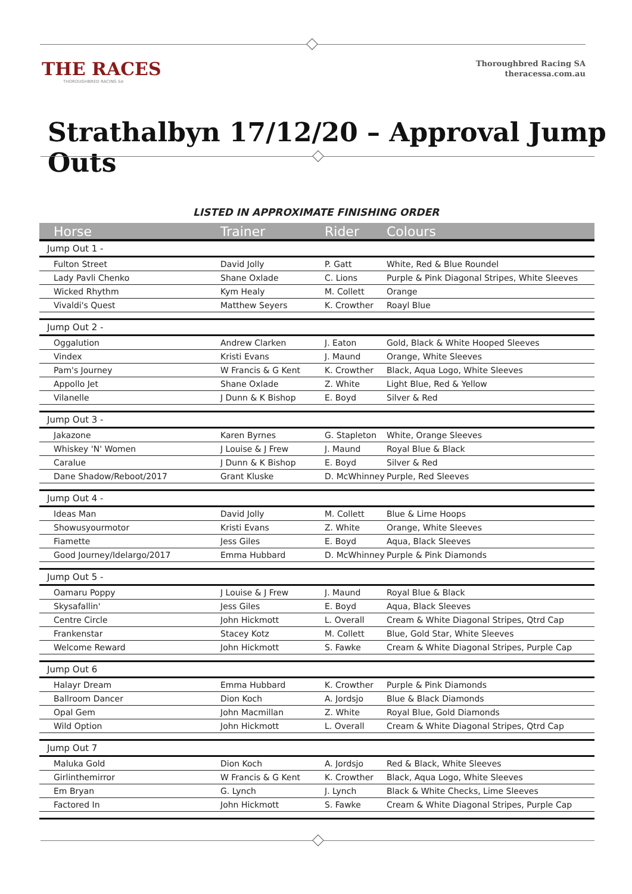THE RACES
THOROUGHBRED RACING SA
Thoroughbred Racing SA
theracessa.com.au
Strathalbyn 17/12/20 – Approval Jump Outs
LISTED IN APPROXIMATE FINISHING ORDER
| Horse | Trainer | Rider | Colours |
| --- | --- | --- | --- |
| Jump Out 1 - | | | |
| Fulton Street | David Jolly | P. Gatt | White, Red & Blue Roundel |
| Lady Pavli Chenko | Shane Oxlade | C. Lions | Purple & Pink Diagonal Stripes, White Sleeves |
| Wicked Rhythm | Kym Healy | M. Collett | Orange |
| Vivaldi's Quest | Matthew Seyers | K. Crowther | Roayl Blue |
| Jump Out 2 - | | | |
| Oggalution | Andrew Clarken | J. Eaton | Gold, Black & White Hooped Sleeves |
| Vindex | Kristi Evans | J. Maund | Orange, White Sleeves |
| Pam's Journey | W Francis & G Kent | K. Crowther | Black, Aqua Logo, White Sleeves |
| Appollo Jet | Shane Oxlade | Z. White | Light Blue, Red & Yellow |
| Vilanelle | J Dunn & K Bishop | E. Boyd | Silver & Red |
| Jump Out 3 - | | | |
| Jakazone | Karen Byrnes | G. Stapleton | White, Orange Sleeves |
| Whiskey 'N' Women | J Louise & J Frew | J. Maund | Royal Blue & Black |
| Caralue | J Dunn & K Bishop | E. Boyd | Silver & Red |
| Dane Shadow/Reboot/2017 | Grant Kluske | D. McWhinney | Purple, Red Sleeves |
| Jump Out 4 - | | | |
| Ideas Man | David Jolly | M. Collett | Blue & Lime Hoops |
| Showusyourmotor | Kristi Evans | Z. White | Orange, White Sleeves |
| Fiamette | Jess Giles | E. Boyd | Aqua, Black Sleeves |
| Good Journey/Idelargo/2017 | Emma Hubbard | D. McWhinney | Purple & Pink Diamonds |
| Jump Out 5 - | | | |
| Oamaru Poppy | J Louise & J Frew | J. Maund | Royal Blue & Black |
| Skysafallin' | Jess Giles | E. Boyd | Aqua, Black Sleeves |
| Centre Circle | John Hickmott | L. Overall | Cream & White Diagonal Stripes, Qtrd Cap |
| Frankenstar | Stacey Kotz | M. Collett | Blue, Gold Star, White Sleeves |
| Welcome Reward | John Hickmott | S. Fawke | Cream & White Diagonal Stripes, Purple Cap |
| Jump Out 6 | | | |
| Halayr Dream | Emma Hubbard | K. Crowther | Purple & Pink Diamonds |
| Ballroom Dancer | Dion Koch | A. Jordsjo | Blue & Black Diamonds |
| Opal Gem | John Macmillan | Z. White | Royal Blue, Gold Diamonds |
| Wild Option | John Hickmott | L. Overall | Cream & White Diagonal Stripes, Qtrd Cap |
| Jump Out 7 | | | |
| Maluka Gold | Dion Koch | A. Jordsjo | Red & Black, White Sleeves |
| Girlinthemirror | W Francis & G Kent | K. Crowther | Black, Aqua Logo, White Sleeves |
| Em Bryan | G. Lynch | J. Lynch | Black & White Checks, Lime Sleeves |
| Factored In | John Hickmott | S. Fawke | Cream & White Diagonal Stripes, Purple Cap |